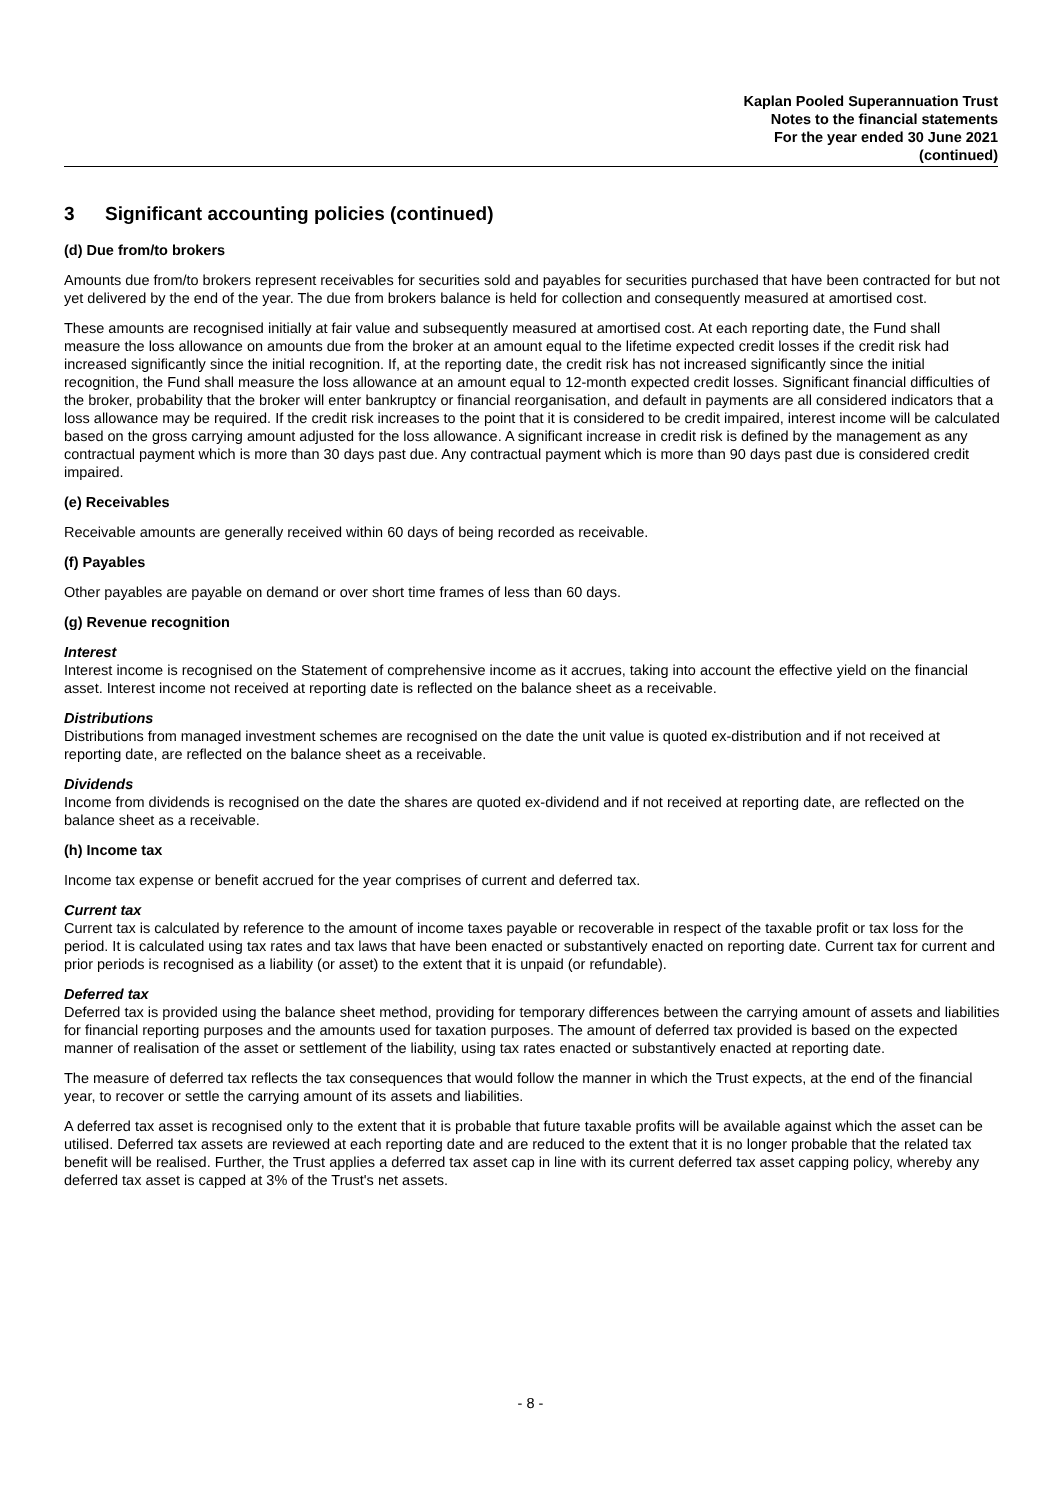Kaplan Pooled Superannuation Trust
Notes to the financial statements
For the year ended 30 June 2021
(continued)
3 Significant accounting policies (continued)
(d) Due from/to brokers
Amounts due from/to brokers represent receivables for securities sold and payables for securities purchased that have been contracted for but not yet delivered by the end of the year. The due from brokers balance is held for collection and consequently measured at amortised cost.
These amounts are recognised initially at fair value and subsequently measured at amortised cost. At each reporting date, the Fund shall measure the loss allowance on amounts due from the broker at an amount equal to the lifetime expected credit losses if the credit risk had increased significantly since the initial recognition. If, at the reporting date, the credit risk has not increased significantly since the initial recognition, the Fund shall measure the loss allowance at an amount equal to 12-month expected credit losses. Significant financial difficulties of the broker, probability that the broker will enter bankruptcy or financial reorganisation, and default in payments are all considered indicators that a loss allowance may be required. If the credit risk increases to the point that it is considered to be credit impaired, interest income will be calculated based on the gross carrying amount adjusted for the loss allowance. A significant increase in credit risk is defined by the management as any contractual payment which is more than 30 days past due. Any contractual payment which is more than 90 days past due is considered credit impaired.
(e) Receivables
Receivable amounts are generally received within 60 days of being recorded as receivable.
(f) Payables
Other payables are payable on demand or over short time frames of less than 60 days.
(g) Revenue recognition
Interest
Interest income is recognised on the Statement of comprehensive income as it accrues, taking into account the effective yield on the financial asset. Interest income not received at reporting date is reflected on the balance sheet as a receivable.
Distributions
Distributions from managed investment schemes are recognised on the date the unit value is quoted ex-distribution and if not received at reporting date, are reflected on the balance sheet as a receivable.
Dividends
Income from dividends is recognised on the date the shares are quoted ex-dividend and if not received at reporting date, are reflected on the balance sheet as a receivable.
(h) Income tax
Income tax expense or benefit accrued for the year comprises of current and deferred tax.
Current tax
Current tax is calculated by reference to the amount of income taxes payable or recoverable in respect of the taxable profit or tax loss for the period. It is calculated using tax rates and tax laws that have been enacted or substantively enacted on reporting date. Current tax for current and prior periods is recognised as a liability (or asset) to the extent that it is unpaid (or refundable).
Deferred tax
Deferred tax is provided using the balance sheet method, providing for temporary differences between the carrying amount of assets and liabilities for financial reporting purposes and the amounts used for taxation purposes. The amount of deferred tax provided is based on the expected manner of realisation of the asset or settlement of the liability, using tax rates enacted or substantively enacted at reporting date.
The measure of deferred tax reflects the tax consequences that would follow the manner in which the Trust expects, at the end of the financial year, to recover or settle the carrying amount of its assets and liabilities.
A deferred tax asset is recognised only to the extent that it is probable that future taxable profits will be available against which the asset can be utilised. Deferred tax assets are reviewed at each reporting date and are reduced to the extent that it is no longer probable that the related tax benefit will be realised. Further, the Trust applies a deferred tax asset cap in line with its current deferred tax asset capping policy, whereby any deferred tax asset is capped at 3% of the Trust's net assets.
- 8 -